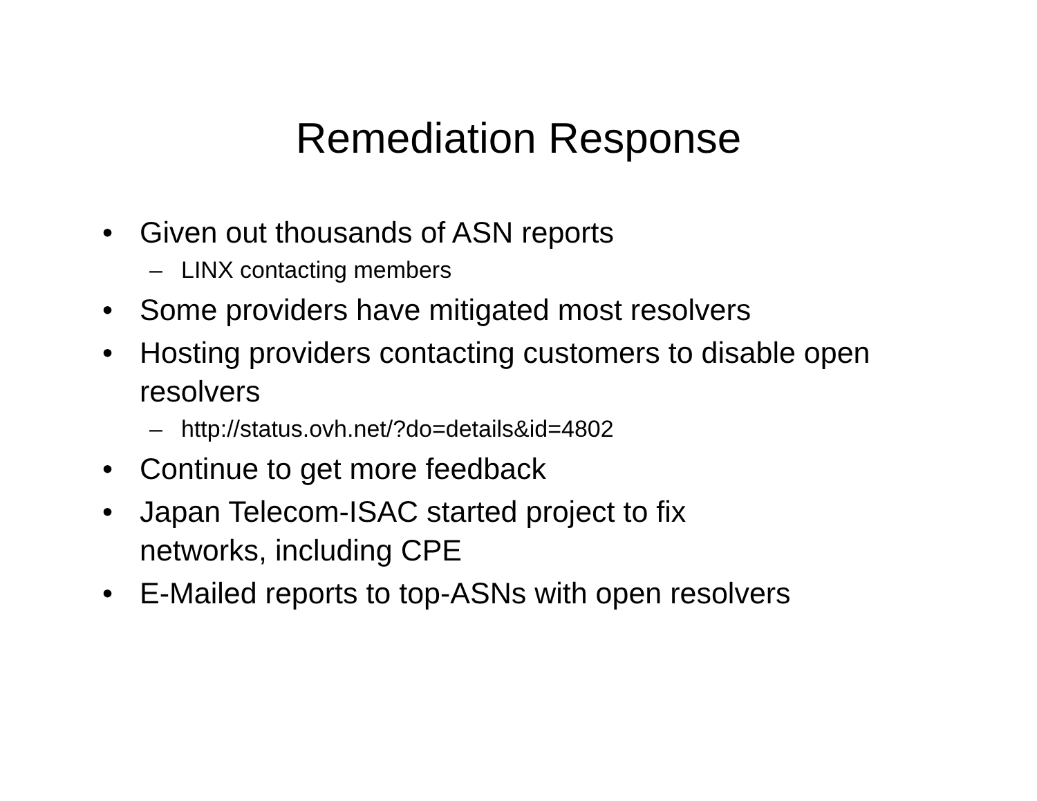Remediation Response
• Given out thousands of ASN reports
– LINX contacting members
• Some providers have mitigated most resolvers
• Hosting providers contacting customers to disable open resolvers
– http://status.ovh.net/?do=details&id=4802
• Continue to get more feedback
• Japan Telecom-ISAC started project to fix
networks, including CPE
• E-Mailed reports to top-ASNs with open resolvers